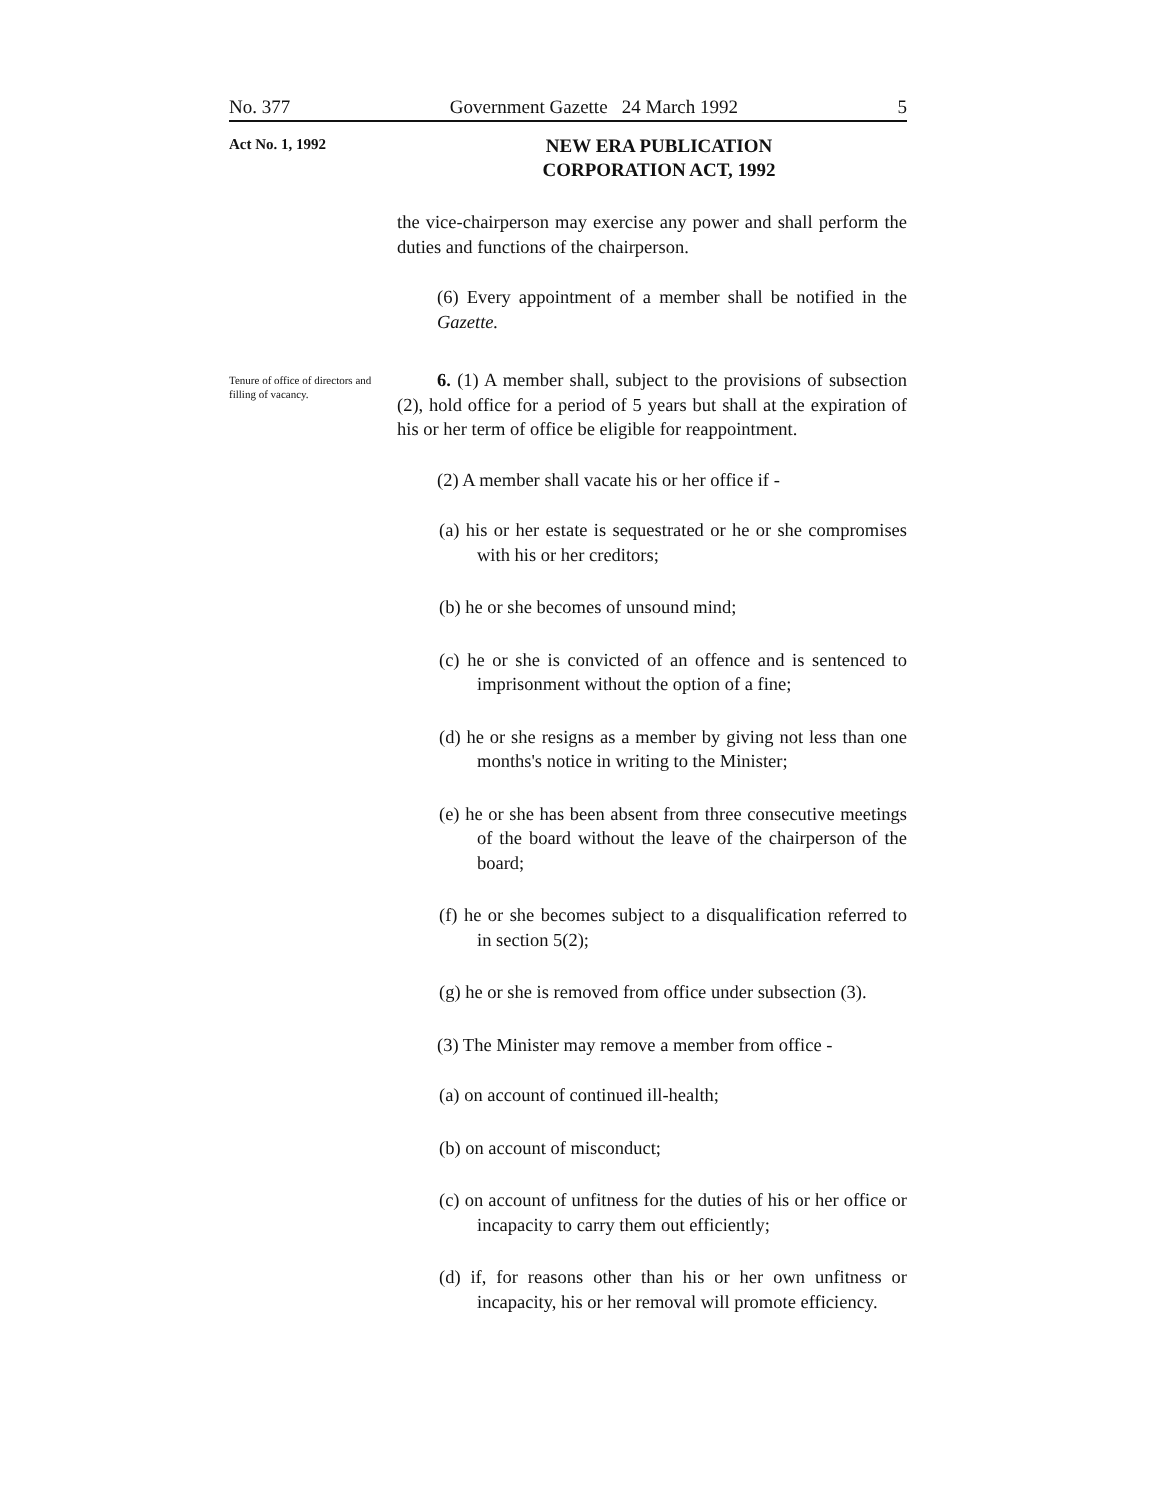No. 377 Government Gazette 24 March 1992 5
Act No. 1, 1992
NEW ERA PUBLICATION CORPORATION ACT, 1992
the vice-chairperson may exercise any power and shall perform the duties and functions of the chairperson.
(6) Every appointment of a member shall be notified in the Gazette.
Tenure of office of directors and filling of vacancy.
6. (1) A member shall, subject to the provisions of subsection (2), hold office for a period of 5 years but shall at the expiration of his or her term of office be eligible for reappointment.
(2) A member shall vacate his or her office if -
(a) his or her estate is sequestrated or he or she compromises with his or her creditors;
(b) he or she becomes of unsound mind;
(c) he or she is convicted of an offence and is sentenced to imprisonment without the option of a fine;
(d) he or she resigns as a member by giving not less than one months's notice in writing to the Minister;
(e) he or she has been absent from three consecutive meetings of the board without the leave of the chairperson of the board;
(f) he or she becomes subject to a disqualification referred to in section 5(2);
(g) he or she is removed from office under subsection (3).
(3) The Minister may remove a member from office -
(a) on account of continued ill-health;
(b) on account of misconduct;
(c) on account of unfitness for the duties of his or her office or incapacity to carry them out efficiently;
(d) if, for reasons other than his or her own unfitness or incapacity, his or her removal will promote efficiency.